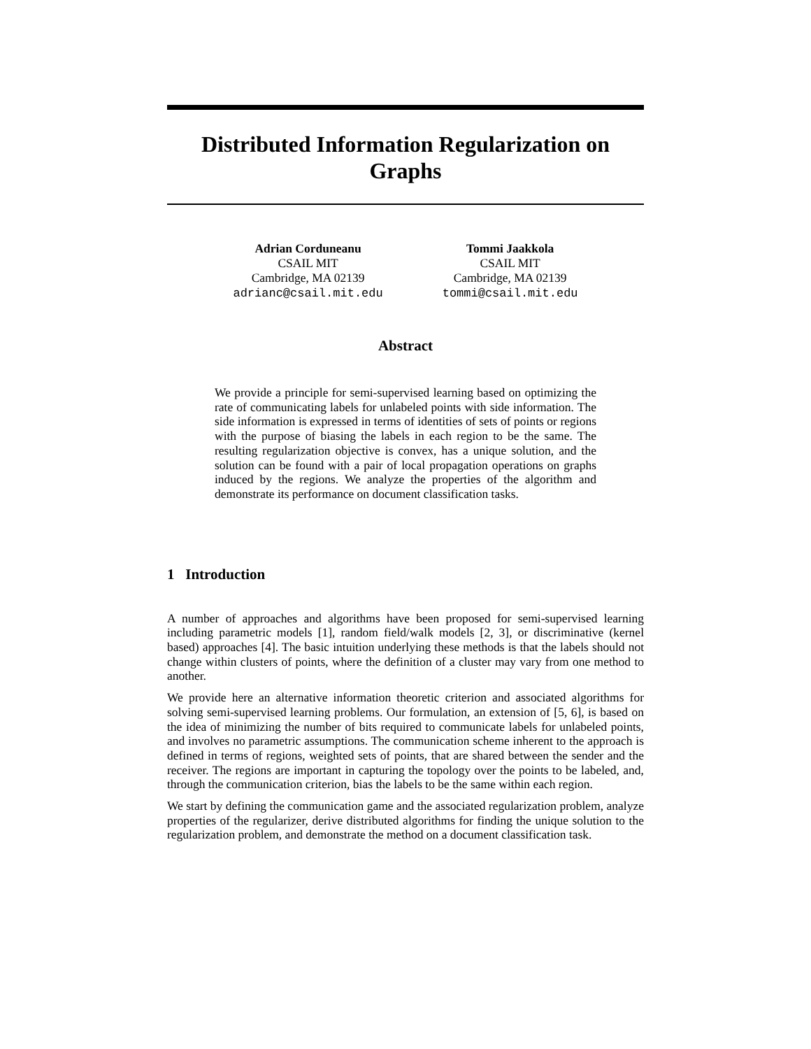Distributed Information Regularization on
Graphs
Adrian Corduneanu
CSAIL MIT
Cambridge, MA 02139
adrianc@csail.mit.edu
Tommi Jaakkola
CSAIL MIT
Cambridge, MA 02139
tommi@csail.mit.edu
Abstract
We provide a principle for semi-supervised learning based on optimizing the rate of communicating labels for unlabeled points with side information. The side information is expressed in terms of identities of sets of points or regions with the purpose of biasing the labels in each region to be the same. The resulting regularization objective is convex, has a unique solution, and the solution can be found with a pair of local propagation operations on graphs induced by the regions. We analyze the properties of the algorithm and demonstrate its performance on document classification tasks.
1 Introduction
A number of approaches and algorithms have been proposed for semi-supervised learning including parametric models [1], random field/walk models [2, 3], or discriminative (kernel based) approaches [4]. The basic intuition underlying these methods is that the labels should not change within clusters of points, where the definition of a cluster may vary from one method to another.
We provide here an alternative information theoretic criterion and associated algorithms for solving semi-supervised learning problems. Our formulation, an extension of [5, 6], is based on the idea of minimizing the number of bits required to communicate labels for unlabeled points, and involves no parametric assumptions. The communication scheme inherent to the approach is defined in terms of regions, weighted sets of points, that are shared between the sender and the receiver. The regions are important in capturing the topology over the points to be labeled, and, through the communication criterion, bias the labels to be the same within each region.
We start by defining the communication game and the associated regularization problem, analyze properties of the regularizer, derive distributed algorithms for finding the unique solution to the regularization problem, and demonstrate the method on a document classification task.